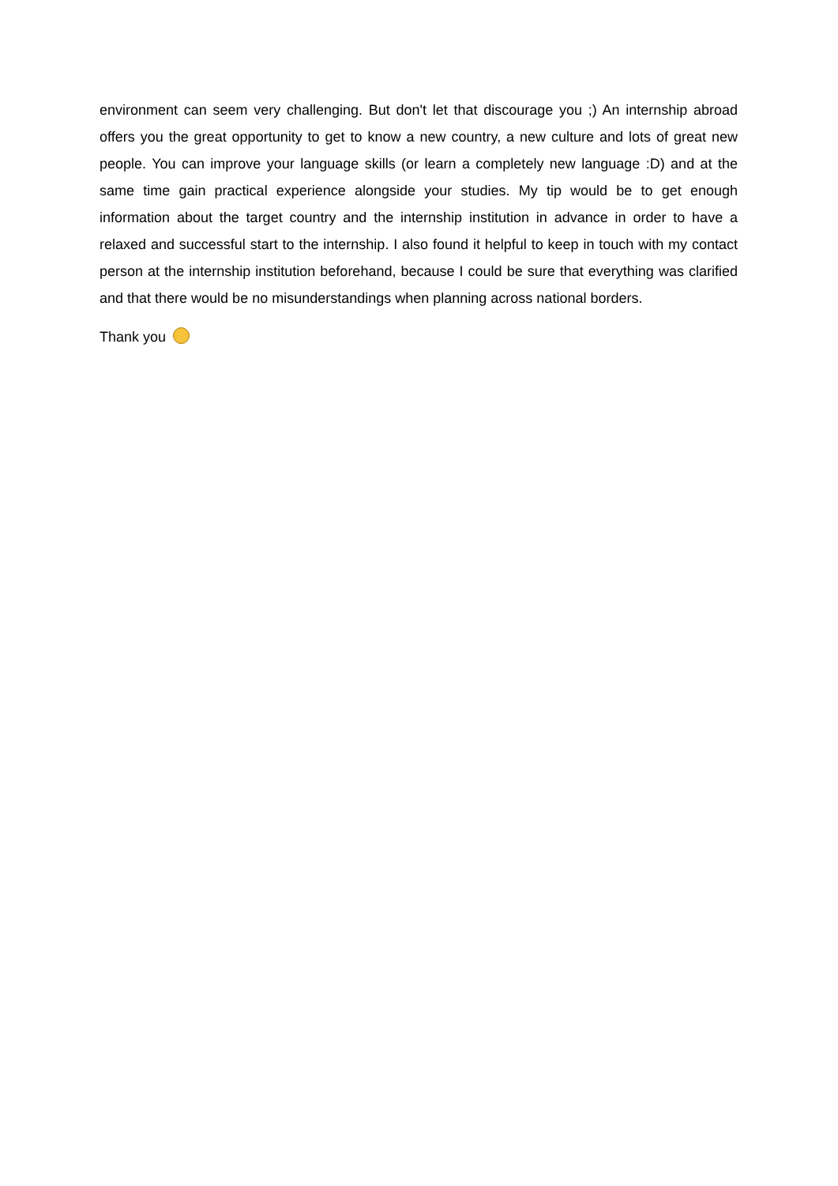environment can seem very challenging. But don't let that discourage you ;) An internship abroad offers you the great opportunity to get to know a new country, a new culture and lots of great new people. You can improve your language skills (or learn a completely new language :D) and at the same time gain practical experience alongside your studies. My tip would be to get enough information about the target country and the internship institution in advance in order to have a relaxed and successful start to the internship. I also found it helpful to keep in touch with my contact person at the internship institution beforehand, because I could be sure that everything was clarified and that there would be no misunderstandings when planning across national borders.
Thank you